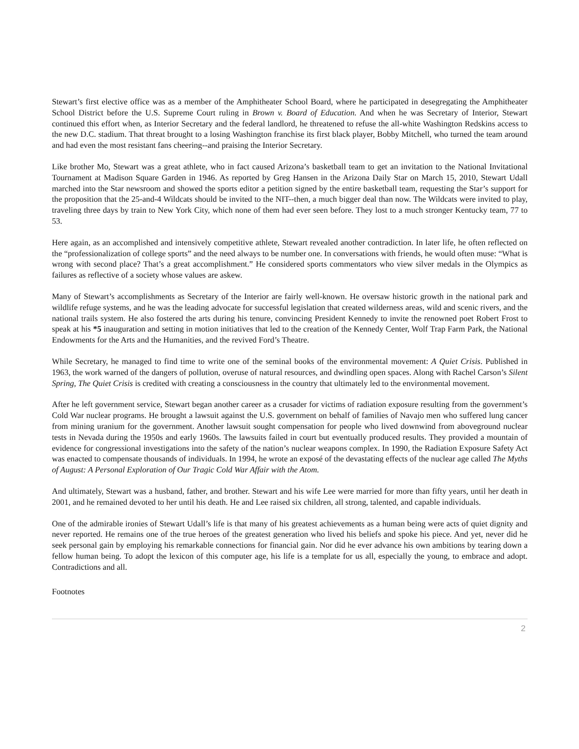Stewart’s first elective office was as a member of the Amphitheater School Board, where he participated in desegregating the Amphitheater School District before the U.S. Supreme Court ruling in Brown v. Board of Education. And when he was Secretary of Interior, Stewart continued this effort when, as Interior Secretary and the federal landlord, he threatened to refuse the all-white Washington Redskins access to the new D.C. stadium. That threat brought to a losing Washington franchise its first black player, Bobby Mitchell, who turned the team around and had even the most resistant fans cheering--and praising the Interior Secretary.
Like brother Mo, Stewart was a great athlete, who in fact caused Arizona’s basketball team to get an invitation to the National Invitational Tournament at Madison Square Garden in 1946. As reported by Greg Hansen in the Arizona Daily Star on March 15, 2010, Stewart Udall marched into the Star newsroom and showed the sports editor a petition signed by the entire basketball team, requesting the Star’s support for the proposition that the 25-and-4 Wildcats should be invited to the NIT--then, a much bigger deal than now. The Wildcats were invited to play, traveling three days by train to New York City, which none of them had ever seen before. They lost to a much stronger Kentucky team, 77 to 53.
Here again, as an accomplished and intensively competitive athlete, Stewart revealed another contradiction. In later life, he often reflected on the “professionalization of college sports” and the need always to be number one. In conversations with friends, he would often muse: “What is wrong with second place? That’s a great accomplishment.” He considered sports commentators who view silver medals in the Olympics as failures as reflective of a society whose values are askew.
Many of Stewart’s accomplishments as Secretary of the Interior are fairly well-known. He oversaw historic growth in the national park and wildlife refuge systems, and he was the leading advocate for successful legislation that created wilderness areas, wild and scenic rivers, and the national trails system. He also fostered the arts during his tenure, convincing President Kennedy to invite the renowned poet Robert Frost to speak at his *5 inauguration and setting in motion initiatives that led to the creation of the Kennedy Center, Wolf Trap Farm Park, the National Endowments for the Arts and the Humanities, and the revived Ford’s Theatre.
While Secretary, he managed to find time to write one of the seminal books of the environmental movement: A Quiet Crisis. Published in 1963, the work warned of the dangers of pollution, overuse of natural resources, and dwindling open spaces. Along with Rachel Carson’s Silent Spring, The Quiet Crisis is credited with creating a consciousness in the country that ultimately led to the environmental movement.
After he left government service, Stewart began another career as a crusader for victims of radiation exposure resulting from the government’s Cold War nuclear programs. He brought a lawsuit against the U.S. government on behalf of families of Navajo men who suffered lung cancer from mining uranium for the government. Another lawsuit sought compensation for people who lived downwind from aboveground nuclear tests in Nevada during the 1950s and early 1960s. The lawsuits failed in court but eventually produced results. They provided a mountain of evidence for congressional investigations into the safety of the nation’s nuclear weapons complex. In 1990, the Radiation Exposure Safety Act was enacted to compensate thousands of individuals. In 1994, he wrote an exposé of the devastating effects of the nuclear age called The Myths of August: A Personal Exploration of Our Tragic Cold War Affair with the Atom.
And ultimately, Stewart was a husband, father, and brother. Stewart and his wife Lee were married for more than fifty years, until her death in 2001, and he remained devoted to her until his death. He and Lee raised six children, all strong, talented, and capable individuals.
One of the admirable ironies of Stewart Udall’s life is that many of his greatest achievements as a human being were acts of quiet dignity and never reported. He remains one of the true heroes of the greatest generation who lived his beliefs and spoke his piece. And yet, never did he seek personal gain by employing his remarkable connections for financial gain. Nor did he ever advance his own ambitions by tearing down a fellow human being. To adopt the lexicon of this computer age, his life is a template for us all, especially the young, to embrace and adopt. Contradictions and all.
Footnotes
2